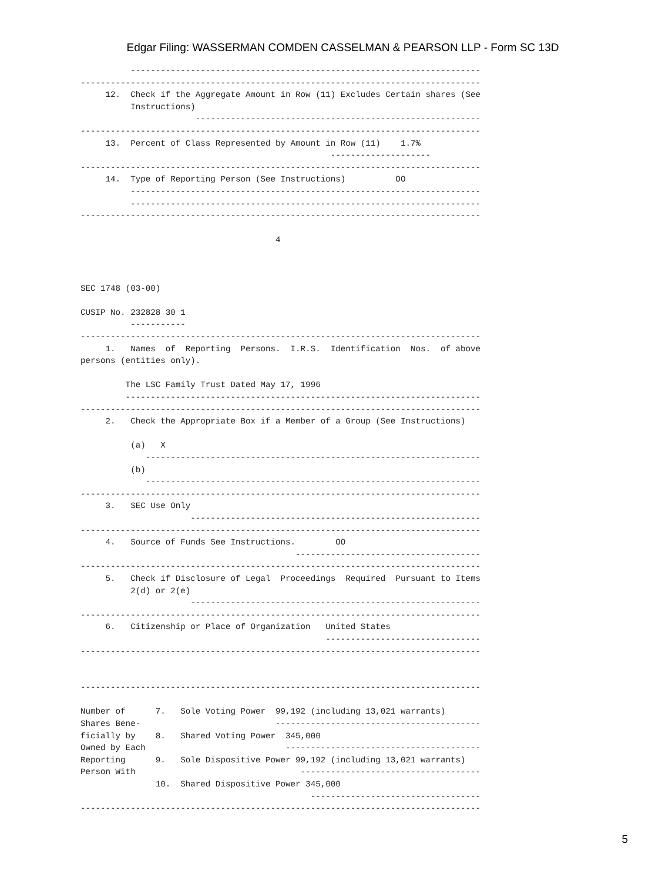Edgar Filing: WASSERMAN COMDEN CASSELMAN & PEARSON LLP - Form SC 13D
          ----------------------------------------------------------------------
--------------------------------------------------------------------------------
     12.  Check if the Aggregate Amount in Row (11) Excludes Certain shares (See
          Instructions)
                       ---------------------------------------------------------
--------------------------------------------------------------------------------
     13.  Percent of Class Represented by Amount in Row (11)    1.7%
                                                  --------------------
--------------------------------------------------------------------------------
     14.  Type of Reporting Person (See Instructions)          OO
          ----------------------------------------------------------------------
          ----------------------------------------------------------------------
--------------------------------------------------------------------------------

                                       4



SEC 1748 (03-00)

CUSIP No. 232828 30 1
          -----------
--------------------------------------------------------------------------------
     1.   Names  of  Reporting  Persons.  I.R.S.  Identification  Nos.  of above
persons (entities only).

         The LSC Family Trust Dated May 17, 1996
         -----------------------------------------------------------------------
--------------------------------------------------------------------------------
     2.   Check the Appropriate Box if a Member of a Group (See Instructions)

          (a)   X
             -------------------------------------------------------------------
          (b)
             -------------------------------------------------------------------
--------------------------------------------------------------------------------
     3.   SEC Use Only
                      ----------------------------------------------------------
--------------------------------------------------------------------------------
     4.   Source of Funds See Instructions.        OO
                                           -------------------------------------
--------------------------------------------------------------------------------
     5.   Check if Disclosure of Legal  Proceedings  Required  Pursuant to Items
          2(d) or 2(e)
                      ----------------------------------------------------------
--------------------------------------------------------------------------------
     6.   Citizenship or Place of Organization   United States
                                                 -------------------------------
--------------------------------------------------------------------------------


--------------------------------------------------------------------------------

Number of      7.   Sole Voting Power  99,192 (including 13,021 warrants)
Shares Bene-                           -----------------------------------------
ficially by    8.   Shared Voting Power  345,000
Owned by Each                            ---------------------------------------
Reporting      9.   Sole Dispositive Power 99,192 (including 13,021 warrants)
Person With                                 ------------------------------------
               10.  Shared Dispositive Power 345,000
                                              ----------------------------------
--------------------------------------------------------------------------------
5